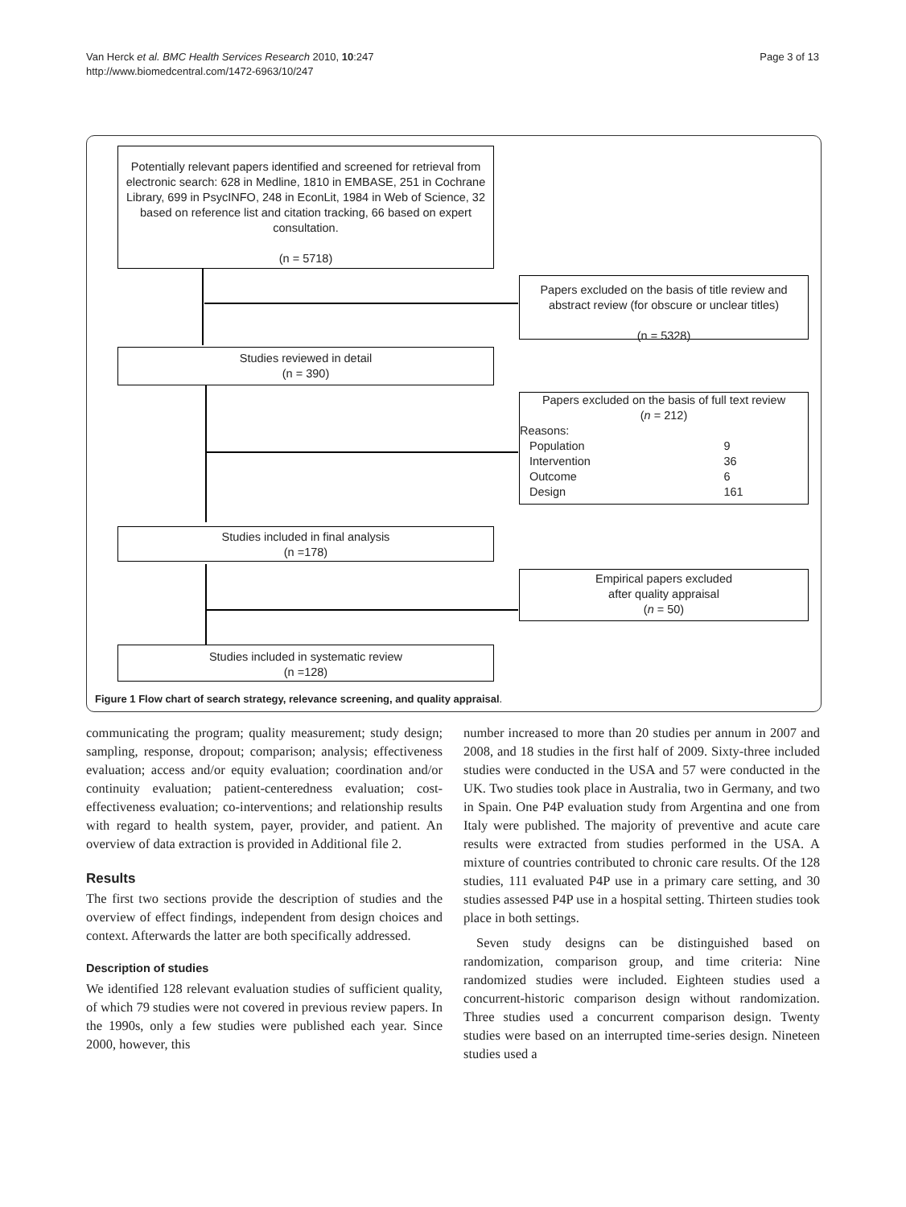Van Herck et al. BMC Health Services Research 2010, 10:247
http://www.biomedcentral.com/1472-6963/10/247
Page 3 of 13
Potentially relevant papers identified and screened for retrieval from electronic search: 628 in Medline, 1810 in EMBASE, 251 in Cochrane Library, 699 in PsycINFO, 248 in EconLit, 1984 in Web of Science, 32 based on reference list and citation tracking, 66 based on expert consultation.
(n = 5718)
Papers excluded on the basis of title review and abstract review (for obscure or unclear titles)
(n = 5328)
Studies reviewed in detail
(n = 390)
Papers excluded on the basis of full text review
(n = 212)
Reasons:
| Population | 9 |
| Intervention | 36 |
| Outcome | 6 |
| Design | 161 |
Studies included in final analysis
(n =178)
Empirical papers excluded
after quality appraisal
(n = 50)
Studies included in systematic review
(n =128)
Figure 1 Flow chart of search strategy, relevance screening, and quality appraisal.
communicating the program; quality measurement; study design; sampling, response, dropout; comparison; analysis; effectiveness evaluation; access and/or equity evaluation; coordination and/or continuity evaluation; patient-centeredness evaluation; cost-effectiveness evaluation; co-interventions; and relationship results with regard to health system, payer, provider, and patient. An overview of data extraction is provided in Additional file 2.
Results
The first two sections provide the description of studies and the overview of effect findings, independent from design choices and context. Afterwards the latter are both specifically addressed.
Description of studies
We identified 128 relevant evaluation studies of sufficient quality, of which 79 studies were not covered in previous review papers. In the 1990s, only a few studies were published each year. Since 2000, however, this
number increased to more than 20 studies per annum in 2007 and 2008, and 18 studies in the first half of 2009. Sixty-three included studies were conducted in the USA and 57 were conducted in the UK. Two studies took place in Australia, two in Germany, and two in Spain. One P4P evaluation study from Argentina and one from Italy were published. The majority of preventive and acute care results were extracted from studies performed in the USA. A mixture of countries contributed to chronic care results. Of the 128 studies, 111 evaluated P4P use in a primary care setting, and 30 studies assessed P4P use in a hospital setting. Thirteen studies took place in both settings.
Seven study designs can be distinguished based on randomization, comparison group, and time criteria: Nine randomized studies were included. Eighteen studies used a concurrent-historic comparison design without randomization. Three studies used a concurrent comparison design. Twenty studies were based on an interrupted time-series design. Nineteen studies used a